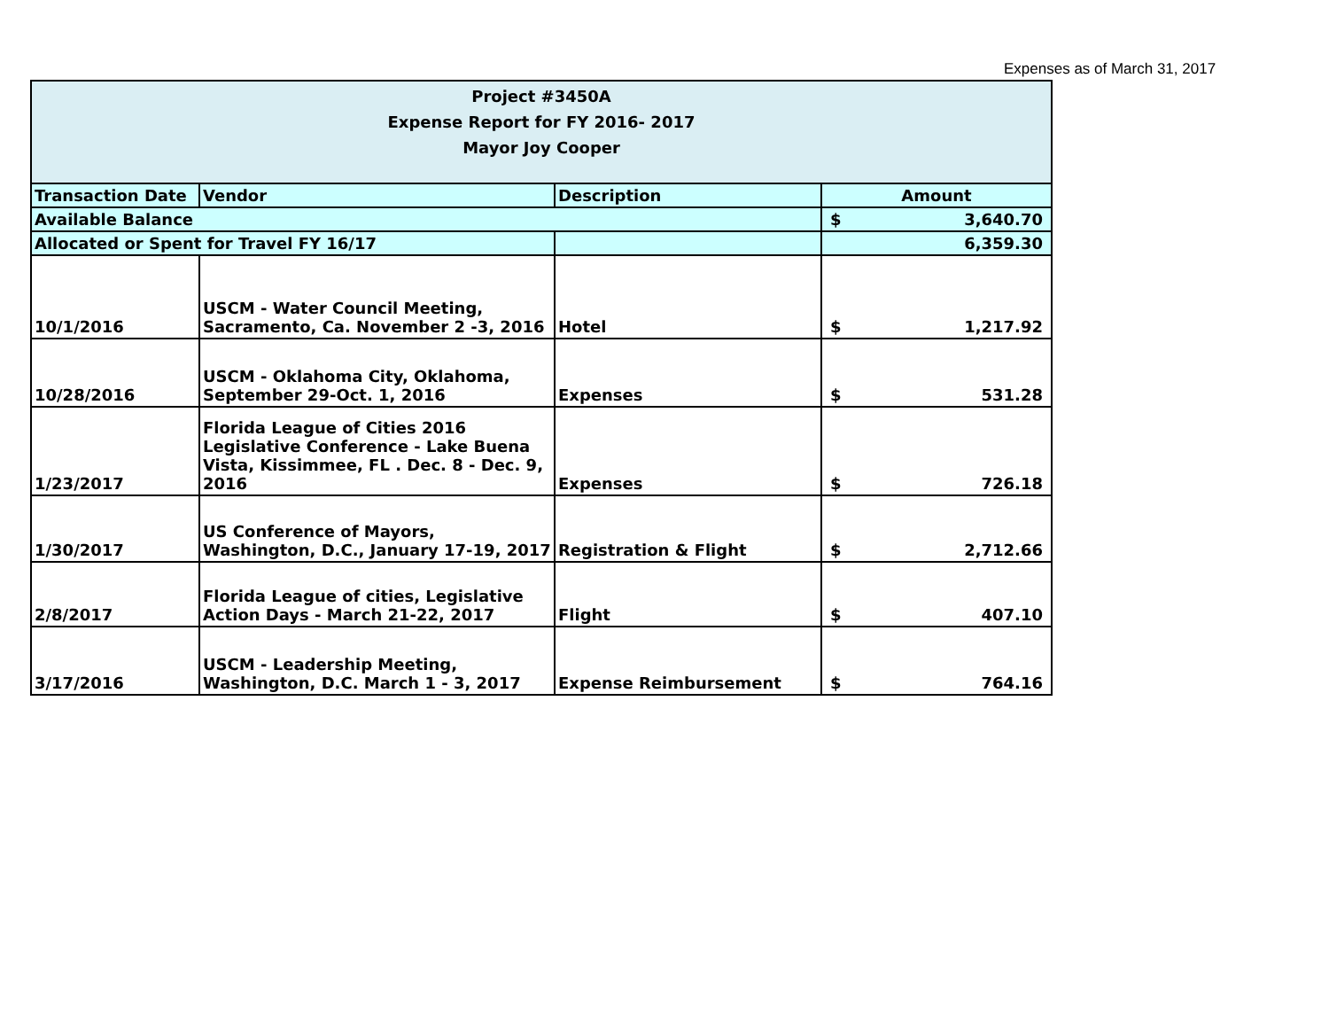Expenses as of March 31, 2017
| Project #3450A Expense Report for FY 2016- 2017 Mayor Joy Cooper | | | |
| --- | --- | --- | --- |
| Transaction Date | Vendor | Description | Amount |
| Available Balance | | | $ 3,640.70 |
| Allocated or Spent for Travel FY 16/17 | | | 6,359.30 |
| 10/1/2016 | USCM - Water Council Meeting, Sacramento, Ca. November 2 -3, 2016 | Hotel | $ 1,217.92 |
| 10/28/2016 | USCM - Oklahoma City, Oklahoma, September 29-Oct. 1, 2016 | Expenses | $ 531.28 |
| 1/23/2017 | Florida League of Cities 2016 Legislative Conference - Lake Buena Vista, Kissimmee, FL . Dec. 8 - Dec. 9, 2016 | Expenses | $ 726.18 |
| 1/30/2017 | US Conference of Mayors, Washington, D.C., January 17-19, 2017 | Registration & Flight | $ 2,712.66 |
| 2/8/2017 | Florida League of cities, Legislative Action Days - March 21-22, 2017 | Flight | $ 407.10 |
| 3/17/2016 | USCM - Leadership Meeting, Washington, D.C. March 1 - 3, 2017 | Expense Reimbursement | $ 764.16 |